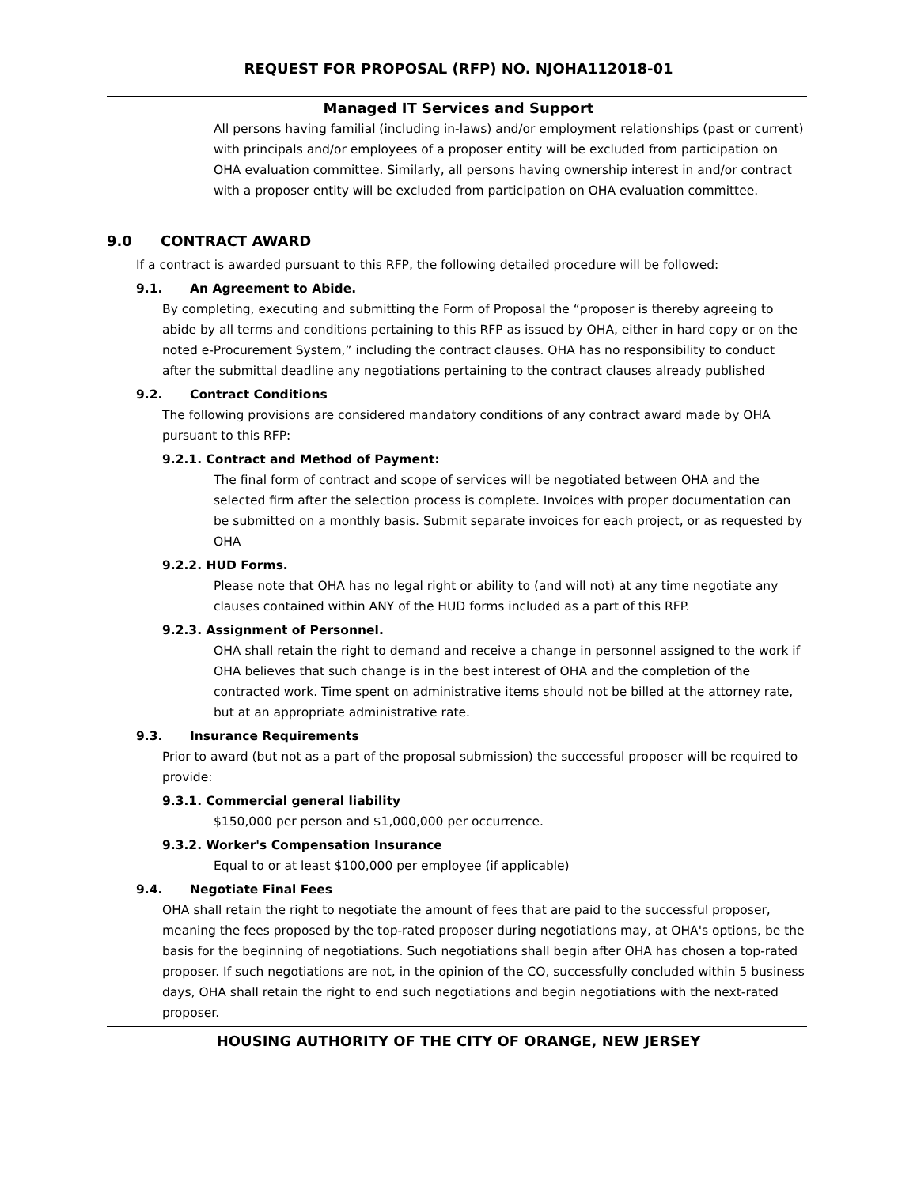REQUEST FOR PROPOSAL (RFP) NO. NJOHA112018-01
Managed IT Services and Support
All persons having familial (including in-laws) and/or employment relationships (past or current) with principals and/or employees of a proposer entity will be excluded from participation on OHA evaluation committee. Similarly, all persons having ownership interest in and/or contract with a proposer entity will be excluded from participation on OHA evaluation committee.
9.0 CONTRACT AWARD
If a contract is awarded pursuant to this RFP, the following detailed procedure will be followed:
9.1. An Agreement to Abide.
By completing, executing and submitting the Form of Proposal the “proposer is thereby agreeing to abide by all terms and conditions pertaining to this RFP as issued by OHA, either in hard copy or on the noted e-Procurement System,” including the contract clauses. OHA has no responsibility to conduct after the submittal deadline any negotiations pertaining to the contract clauses already published
9.2. Contract Conditions
The following provisions are considered mandatory conditions of any contract award made by OHA pursuant to this RFP:
9.2.1. Contract and Method of Payment:
The final form of contract and scope of services will be negotiated between OHA and the selected firm after the selection process is complete. Invoices with proper documentation can be submitted on a monthly basis. Submit separate invoices for each project, or as requested by OHA
9.2.2. HUD Forms.
Please note that OHA has no legal right or ability to (and will not) at any time negotiate any clauses contained within ANY of the HUD forms included as a part of this RFP.
9.2.3. Assignment of Personnel.
OHA shall retain the right to demand and receive a change in personnel assigned to the work if OHA believes that such change is in the best interest of OHA and the completion of the contracted work. Time spent on administrative items should not be billed at the attorney rate, but at an appropriate administrative rate.
9.3. Insurance Requirements
Prior to award (but not as a part of the proposal submission) the successful proposer will be required to provide:
9.3.1. Commercial general liability
$150,000 per person and $1,000,000 per occurrence.
9.3.2. Worker's Compensation Insurance
Equal to or at least $100,000 per employee (if applicable)
9.4. Negotiate Final Fees
OHA shall retain the right to negotiate the amount of fees that are paid to the successful proposer, meaning the fees proposed by the top-rated proposer during negotiations may, at OHA's options, be the basis for the beginning of negotiations. Such negotiations shall begin after OHA has chosen a top-rated proposer. If such negotiations are not, in the opinion of the CO, successfully concluded within 5 business days, OHA shall retain the right to end such negotiations and begin negotiations with the next-rated proposer.
HOUSING AUTHORITY OF THE CITY OF ORANGE, NEW JERSEY